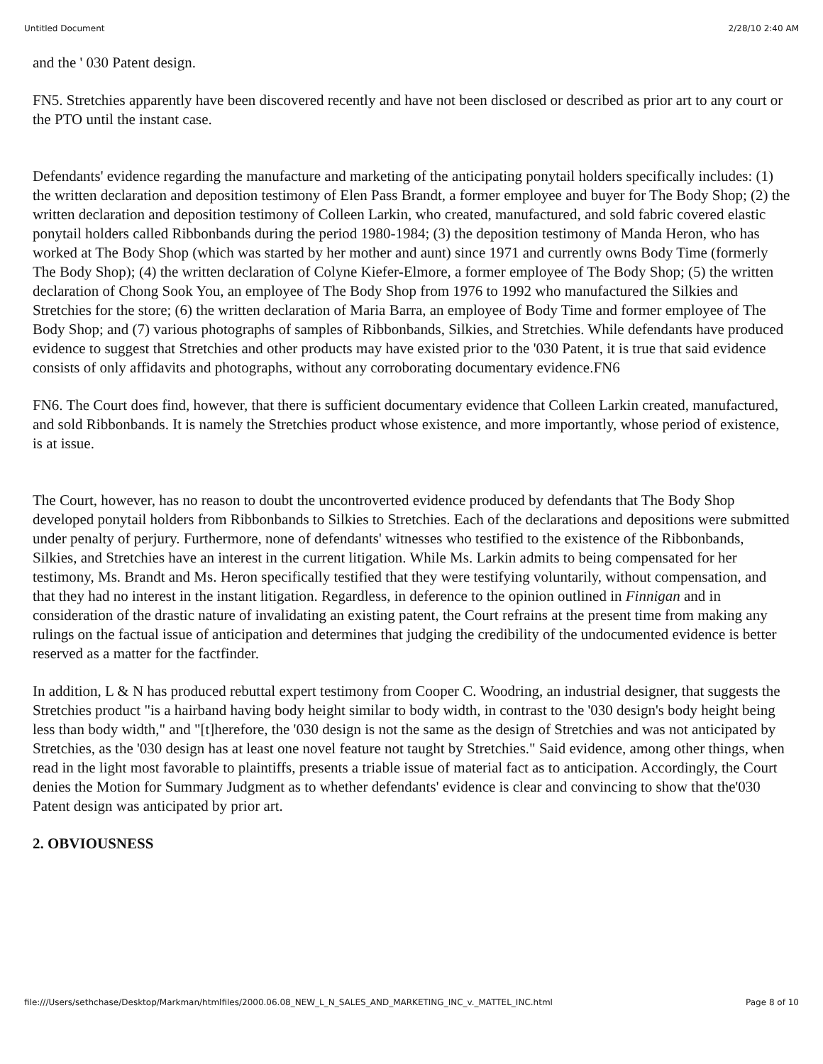Untitled Document 2/28/10 2:40 AM
and the ' 030 Patent design.
FN5. Stretchies apparently have been discovered recently and have not been disclosed or described as prior art to any court or the PTO until the instant case.
Defendants' evidence regarding the manufacture and marketing of the anticipating ponytail holders specifically includes: (1) the written declaration and deposition testimony of Elen Pass Brandt, a former employee and buyer for The Body Shop; (2) the written declaration and deposition testimony of Colleen Larkin, who created, manufactured, and sold fabric covered elastic ponytail holders called Ribbonbands during the period 1980-1984; (3) the deposition testimony of Manda Heron, who has worked at The Body Shop (which was started by her mother and aunt) since 1971 and currently owns Body Time (formerly The Body Shop); (4) the written declaration of Colyne Kiefer-Elmore, a former employee of The Body Shop; (5) the written declaration of Chong Sook You, an employee of The Body Shop from 1976 to 1992 who manufactured the Silkies and Stretchies for the store; (6) the written declaration of Maria Barra, an employee of Body Time and former employee of The Body Shop; and (7) various photographs of samples of Ribbonbands, Silkies, and Stretchies. While defendants have produced evidence to suggest that Stretchies and other products may have existed prior to the '030 Patent, it is true that said evidence consists of only affidavits and photographs, without any corroborating documentary evidence.FN6
FN6. The Court does find, however, that there is sufficient documentary evidence that Colleen Larkin created, manufactured, and sold Ribbonbands. It is namely the Stretchies product whose existence, and more importantly, whose period of existence, is at issue.
The Court, however, has no reason to doubt the uncontroverted evidence produced by defendants that The Body Shop developed ponytail holders from Ribbonbands to Silkies to Stretchies. Each of the declarations and depositions were submitted under penalty of perjury. Furthermore, none of defendants' witnesses who testified to the existence of the Ribbonbands, Silkies, and Stretchies have an interest in the current litigation. While Ms. Larkin admits to being compensated for her testimony, Ms. Brandt and Ms. Heron specifically testified that they were testifying voluntarily, without compensation, and that they had no interest in the instant litigation. Regardless, in deference to the opinion outlined in Finnigan and in consideration of the drastic nature of invalidating an existing patent, the Court refrains at the present time from making any rulings on the factual issue of anticipation and determines that judging the credibility of the undocumented evidence is better reserved as a matter for the factfinder.
In addition, L & N has produced rebuttal expert testimony from Cooper C. Woodring, an industrial designer, that suggests the Stretchies product "is a hairband having body height similar to body width, in contrast to the '030 design's body height being less than body width," and "[t]herefore, the '030 design is not the same as the design of Stretchies and was not anticipated by Stretchies, as the '030 design has at least one novel feature not taught by Stretchies." Said evidence, among other things, when read in the light most favorable to plaintiffs, presents a triable issue of material fact as to anticipation. Accordingly, the Court denies the Motion for Summary Judgment as to whether defendants' evidence is clear and convincing to show that the'030 Patent design was anticipated by prior art.
2. OBVIOUSNESS
file:///Users/sethchase/Desktop/Markman/htmlfiles/2000.06.08_NEW_L_N_SALES_AND_MARKETING_INC_v._MATTEL_INC.html Page 8 of 10